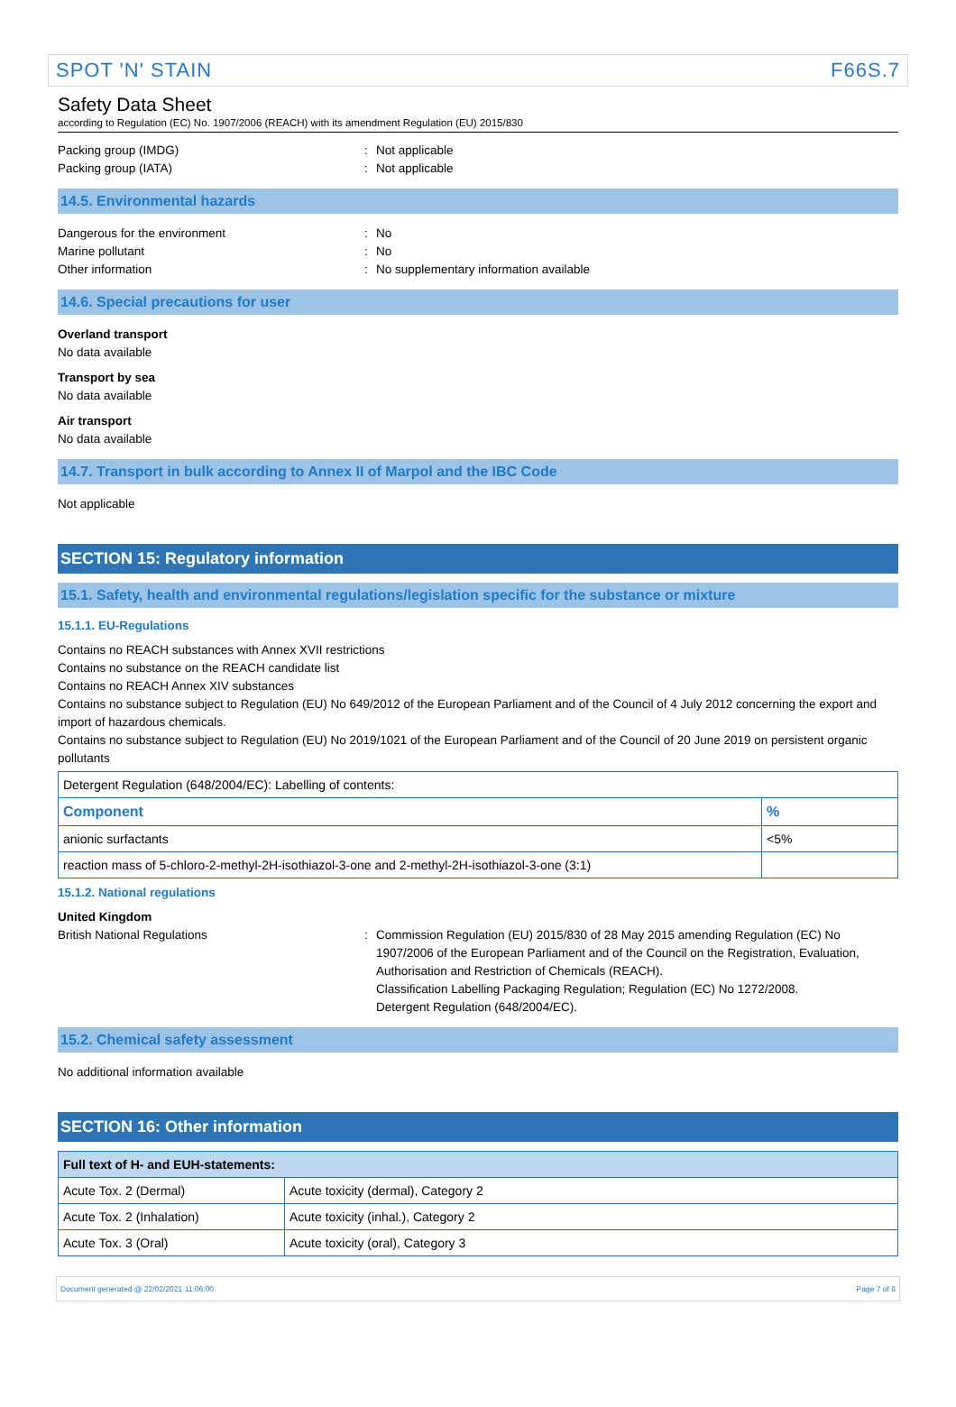SPOT 'N' STAIN F66S.7
Safety Data Sheet
according to Regulation (EC) No. 1907/2006 (REACH) with its amendment Regulation (EU) 2015/830
Packing group (IMDG): Not applicable
Packing group (IATA): Not applicable
14.5. Environmental hazards
Dangerous for the environment: No
Marine pollutant: No
Other information: No supplementary information available
14.6. Special precautions for user
Overland transport
No data available
Transport by sea
No data available
Air transport
No data available
14.7. Transport in bulk according to Annex II of Marpol and the IBC Code
Not applicable
SECTION 15: Regulatory information
15.1. Safety, health and environmental regulations/legislation specific for the substance or mixture
15.1.1. EU-Regulations
Contains no REACH substances with Annex XVII restrictions
Contains no substance on the REACH candidate list
Contains no REACH Annex XIV substances
Contains no substance subject to Regulation (EU) No 649/2012 of the European Parliament and of the Council of 4 July 2012 concerning the export and import of hazardous chemicals.
Contains no substance subject to Regulation (EU) No 2019/1021 of the European Parliament and of the Council of 20 June 2019 on persistent organic pollutants
| Detergent Regulation (648/2004/EC): Labelling of contents: | |
| Component | % |
| anionic surfactants | <5% |
| reaction mass of 5-chloro-2-methyl-2H-isothiazol-3-one and 2-methyl-2H-isothiazol-3-one (3:1) | |
15.1.2. National regulations
United Kingdom
British National Regulations: Commission Regulation (EU) 2015/830 of 28 May 2015 amending Regulation (EC) No 1907/2006 of the European Parliament and of the Council on the Registration, Evaluation, Authorisation and Restriction of Chemicals (REACH).
Classification Labelling Packaging Regulation; Regulation (EC) No 1272/2008.
Detergent Regulation (648/2004/EC).
15.2. Chemical safety assessment
No additional information available
SECTION 16: Other information
| Full text of H- and EUH-statements: | |
| Acute Tox. 2 (Dermal) | Acute toxicity (dermal), Category 2 |
| Acute Tox. 2 (Inhalation) | Acute toxicity (inhal.), Category 2 |
| Acute Tox. 3 (Oral) | Acute toxicity (oral), Category 3 |
Document generated @ 22/02/2021 11:06:00 Page 7 of 8